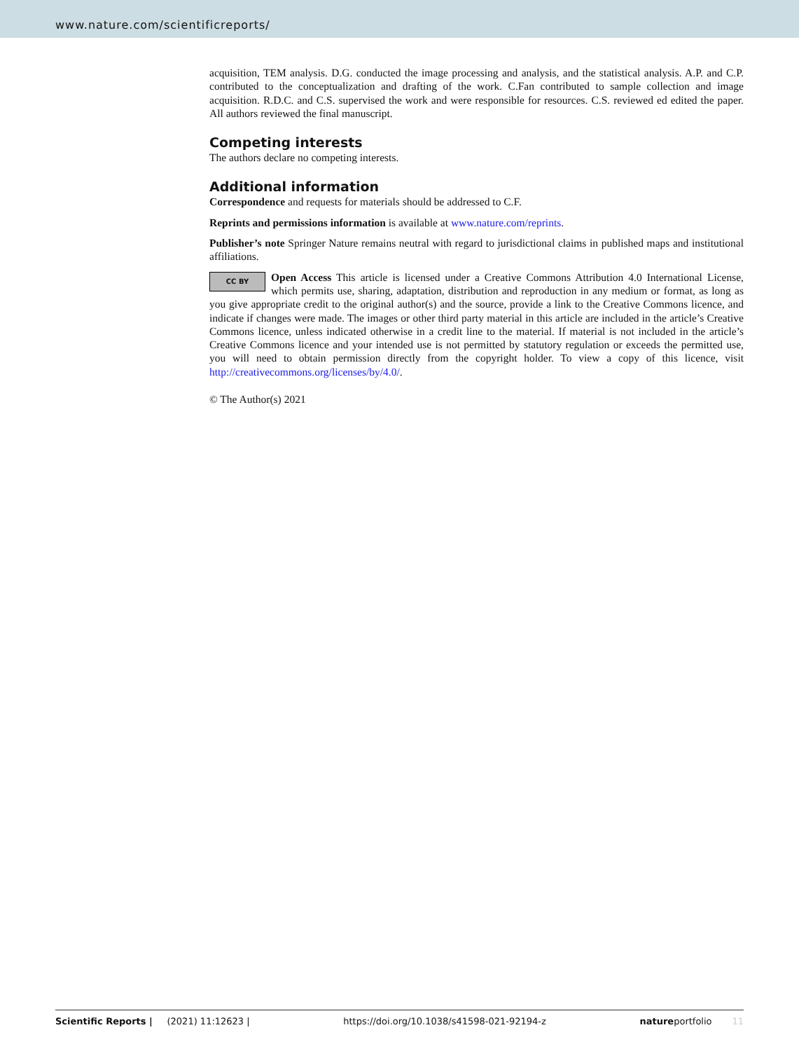www.nature.com/scientificreports/
acquisition, TEM analysis. D.G. conducted the image processing and analysis, and the statistical analysis. A.P. and C.P. contributed to the conceptualization and drafting of the work. C.Fan contributed to sample collection and image acquisition. R.D.C. and C.S. supervised the work and were responsible for resources. C.S. reviewed ed edited the paper. All authors reviewed the final manuscript.
Competing interests
The authors declare no competing interests.
Additional information
Correspondence and requests for materials should be addressed to C.F.
Reprints and permissions information is available at www.nature.com/reprints.
Publisher’s note Springer Nature remains neutral with regard to jurisdictional claims in published maps and institutional affiliations.
CC BY Open Access This article is licensed under a Creative Commons Attribution 4.0 International License, which permits use, sharing, adaptation, distribution and reproduction in any medium or format, as long as you give appropriate credit to the original author(s) and the source, provide a link to the Creative Commons licence, and indicate if changes were made. The images or other third party material in this article are included in the article’s Creative Commons licence, unless indicated otherwise in a credit line to the material. If material is not included in the article’s Creative Commons licence and your intended use is not permitted by statutory regulation or exceeds the permitted use, you will need to obtain permission directly from the copyright holder. To view a copy of this licence, visit http://creativecommons.org/licenses/by/4.0/.
© The Author(s) 2021
Scientific Reports | (2021) 11:12623 | https://doi.org/10.1038/s41598-021-92194-z natureportfolio 11